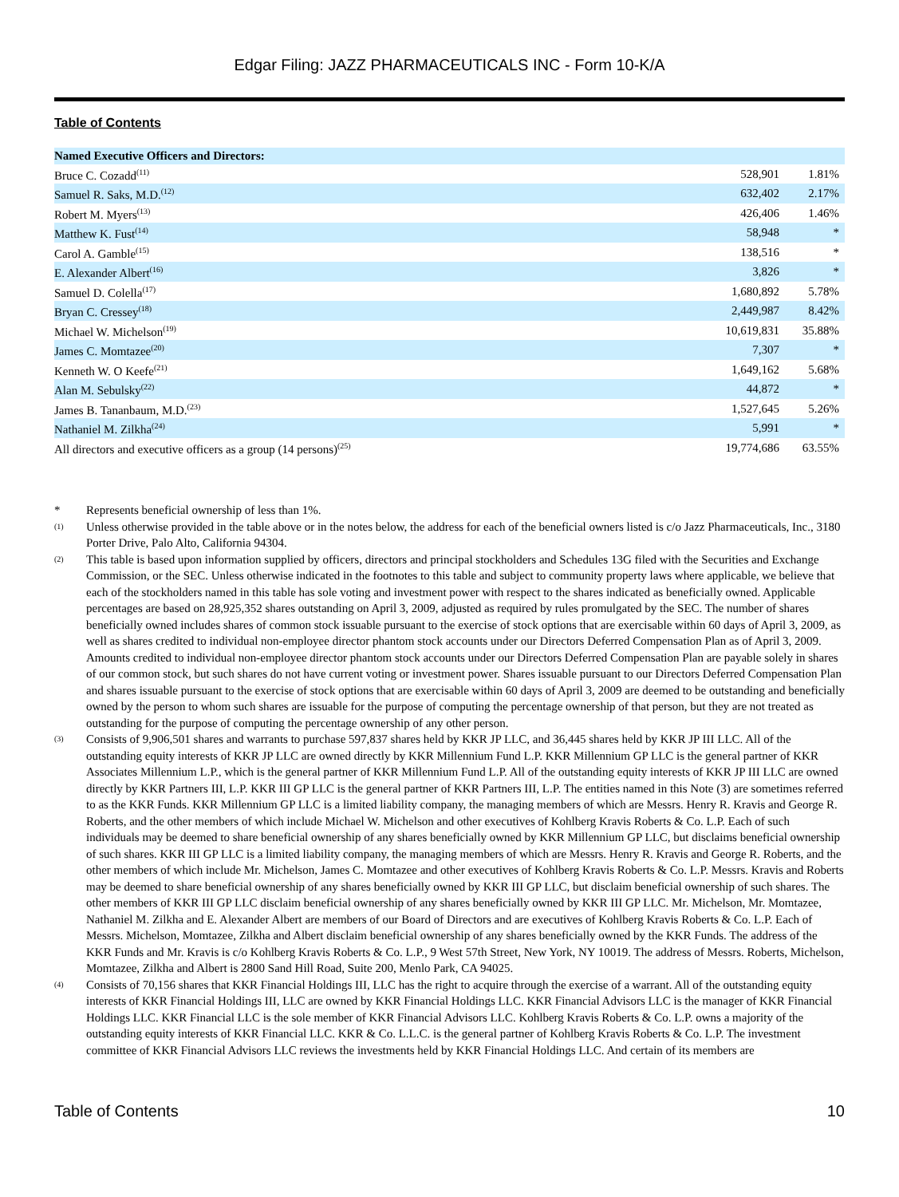Edgar Filing: JAZZ PHARMACEUTICALS INC - Form 10-K/A
Table of Contents
| Named Executive Officers and Directors: | | |
| Bruce C. Cozadd<sup>(11)</sup> | 528,901 | 1.81% |
| Samuel R. Saks, M.D.<sup>(12)</sup> | 632,402 | 2.17% |
| Robert M. Myers<sup>(13)</sup> | 426,406 | 1.46% |
| Matthew K. Fust<sup>(14)</sup> | 58,948 | * |
| Carol A. Gamble<sup>(15)</sup> | 138,516 | * |
| E. Alexander Albert<sup>(16)</sup> | 3,826 | * |
| Samuel D. Colella<sup>(17)</sup> | 1,680,892 | 5.78% |
| Bryan C. Cressey<sup>(18)</sup> | 2,449,987 | 8.42% |
| Michael W. Michelson<sup>(19)</sup> | 10,619,831 | 35.88% |
| James C. Momtazee<sup>(20)</sup> | 7,307 | * |
| Kenneth W. O Keefe<sup>(21)</sup> | 1,649,162 | 5.68% |
| Alan M. Sebulsky<sup>(22)</sup> | 44,872 | * |
| James B. Tananbaum, M.D.<sup>(23)</sup> | 1,527,645 | 5.26% |
| Nathaniel M. Zilkha<sup>(24)</sup> | 5,991 | * |
| All directors and executive officers as a group (14 persons)<sup>(25)</sup> | 19,774,686 | 63.55% |
* Represents beneficial ownership of less than 1%.
<sup>(1)</sup>
Unless otherwise provided in the table above or in the notes below, the address for each of the beneficial owners listed is c/o Jazz Pharmaceuticals, Inc., 3180 Porter Drive, Palo Alto, California 94304.
<sup>(2)</sup>
This table is based upon information supplied by officers, directors and principal stockholders and Schedules 13G filed with the Securities and Exchange Commission, or the SEC. Unless otherwise indicated in the footnotes to this table and subject to community property laws where applicable, we believe that each of the stockholders named in this table has sole voting and investment power with respect to the shares indicated as beneficially owned. Applicable percentages are based on 28,925,352 shares outstanding on April 3, 2009, adjusted as required by rules promulgated by the SEC. The number of shares beneficially owned includes shares of common stock issuable pursuant to the exercise of stock options that are exercisable within 60 days of April 3, 2009, as well as shares credited to individual non-employee director phantom stock accounts under our Directors Deferred Compensation Plan as of April 3, 2009. Amounts credited to individual non-employee director phantom stock accounts under our Directors Deferred Compensation Plan are payable solely in shares of our common stock, but such shares do not have current voting or investment power. Shares issuable pursuant to our Directors Deferred Compensation Plan and shares issuable pursuant to the exercise of stock options that are exercisable within 60 days of April 3, 2009 are deemed to be outstanding and beneficially owned by the person to whom such shares are issuable for the purpose of computing the percentage ownership of that person, but they are not treated as outstanding for the purpose of computing the percentage ownership of any other person.
<sup>(3)</sup>
Consists of 9,906,501 shares and warrants to purchase 597,837 shares held by KKR JP LLC, and 36,445 shares held by KKR JP III LLC. All of the outstanding equity interests of KKR JP LLC are owned directly by KKR Millennium Fund L.P. KKR Millennium GP LLC is the general partner of KKR Associates Millennium L.P., which is the general partner of KKR Millennium Fund L.P. All of the outstanding equity interests of KKR JP III LLC are owned directly by KKR Partners III, L.P. KKR III GP LLC is the general partner of KKR Partners III, L.P. The entities named in this Note (3) are sometimes referred to as the KKR Funds. KKR Millennium GP LLC is a limited liability company, the managing members of which are Messrs. Henry R. Kravis and George R. Roberts, and the other members of which include Michael W. Michelson and other executives of Kohlberg Kravis Roberts & Co. L.P. Each of such individuals may be deemed to share beneficial ownership of any shares beneficially owned by KKR Millennium GP LLC, but disclaims beneficial ownership of such shares. KKR III GP LLC is a limited liability company, the managing members of which are Messrs. Henry R. Kravis and George R. Roberts, and the other members of which include Mr. Michelson, James C. Momtazee and other executives of Kohlberg Kravis Roberts & Co. L.P. Messrs. Kravis and Roberts may be deemed to share beneficial ownership of any shares beneficially owned by KKR III GP LLC, but disclaim beneficial ownership of such shares. The other members of KKR III GP LLC disclaim beneficial ownership of any shares beneficially owned by KKR III GP LLC. Mr. Michelson, Mr. Momtazee, Nathaniel M. Zilkha and E. Alexander Albert are members of our Board of Directors and are executives of Kohlberg Kravis Roberts & Co. L.P. Each of Messrs. Michelson, Momtazee, Zilkha and Albert disclaim beneficial ownership of any shares beneficially owned by the KKR Funds. The address of the KKR Funds and Mr. Kravis is c/o Kohlberg Kravis Roberts & Co. L.P., 9 West 57th Street, New York, NY 10019. The address of Messrs. Roberts, Michelson, Momtazee, Zilkha and Albert is 2800 Sand Hill Road, Suite 200, Menlo Park, CA 94025.
<sup>(4)</sup>
Consists of 70,156 shares that KKR Financial Holdings III, LLC has the right to acquire through the exercise of a warrant. All of the outstanding equity interests of KKR Financial Holdings III, LLC are owned by KKR Financial Holdings LLC. KKR Financial Advisors LLC is the manager of KKR Financial Holdings LLC. KKR Financial LLC is the sole member of KKR Financial Advisors LLC. Kohlberg Kravis Roberts & Co. L.P. owns a majority of the outstanding equity interests of KKR Financial LLC. KKR & Co. L.L.C. is the general partner of Kohlberg Kravis Roberts & Co. L.P. The investment committee of KKR Financial Advisors LLC reviews the investments held by KKR Financial Holdings LLC. And certain of its members are
Table of Contents 10